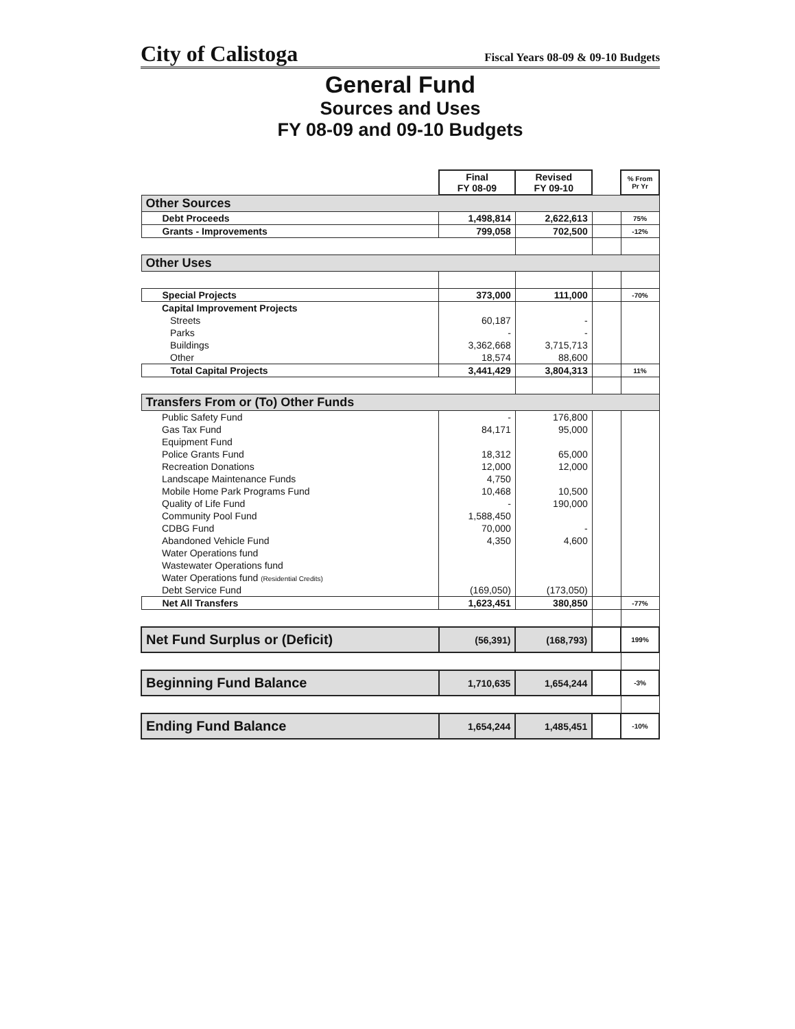City of Calistoga Fiscal Years 08-09 & 09-10 Budgets
General Fund
Sources and Uses
FY 08-09 and 09-10 Budgets
| | Final FY 08-09 | Revised FY 09-10 | | % From Pr Yr |
| Other Sources | | | | |
| Debt Proceeds | 1,498,814 | 2,622,613 | | 75% |
| Grants - Improvements | 799,058 | 702,500 | | -12% |
| Other Uses | | | | |
| Special Projects | 373,000 | 111,000 | | -70% |
| Capital Improvement Projects | | | | |
| Streets | 60,187 | - | | |
| Parks | - | - | | |
| Buildings | 3,362,668 | 3,715,713 | | |
| Other | 18,574 | 88,600 | | |
| Total Capital Projects | 3,441,429 | 3,804,313 | | 11% |
| Transfers From or (To) Other Funds | | | | |
| Public Safety Fund | - | 176,800 | | |
| Gas Tax Fund | 84,171 | 95,000 | | |
| Equipment Fund | | | | |
| Police Grants Fund | 18,312 | 65,000 | | |
| Recreation Donations | 12,000 | 12,000 | | |
| Landscape Maintenance Funds | 4,750 | | | |
| Mobile Home Park Programs Fund | 10,468 | 10,500 | | |
| Quality of Life Fund | - | 190,000 | | |
| Community Pool Fund | 1,588,450 | | | |
| CDBG Fund | 70,000 | - | | |
| Abandoned Vehicle Fund | 4,350 | 4,600 | | |
| Water Operations fund | | | | |
| Wastewater Operations fund | | | | |
| Water Operations fund (Residential Credits) | | | | |
| Debt Service Fund | (169,050) | (173,050) | | |
| Net All Transfers | 1,623,451 | 380,850 | | -77% |
| Net Fund Surplus or (Deficit) | (56,391) | (168,793) | | 199% |
| Beginning Fund Balance | 1,710,635 | 1,654,244 | | -3% |
| Ending Fund Balance | 1,654,244 | 1,485,451 | | -10% |